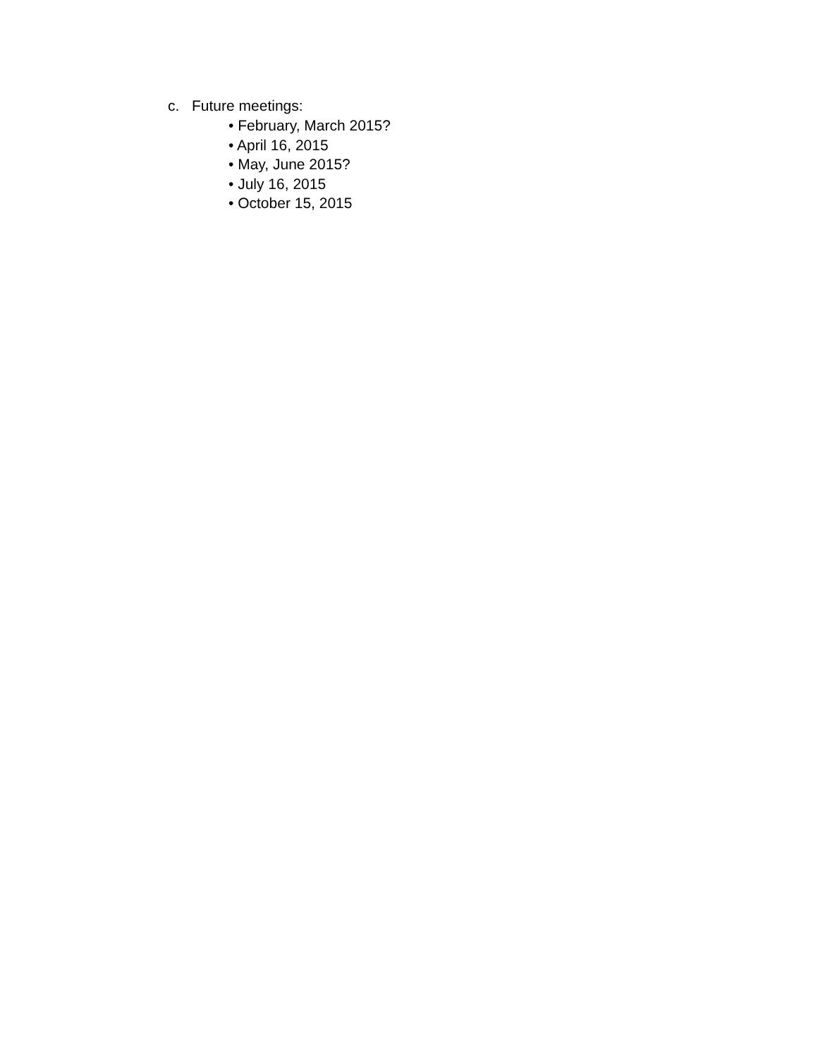c. Future meetings:
• February, March 2015?
• April 16, 2015
• May, June 2015?
• July 16, 2015
• October 15, 2015